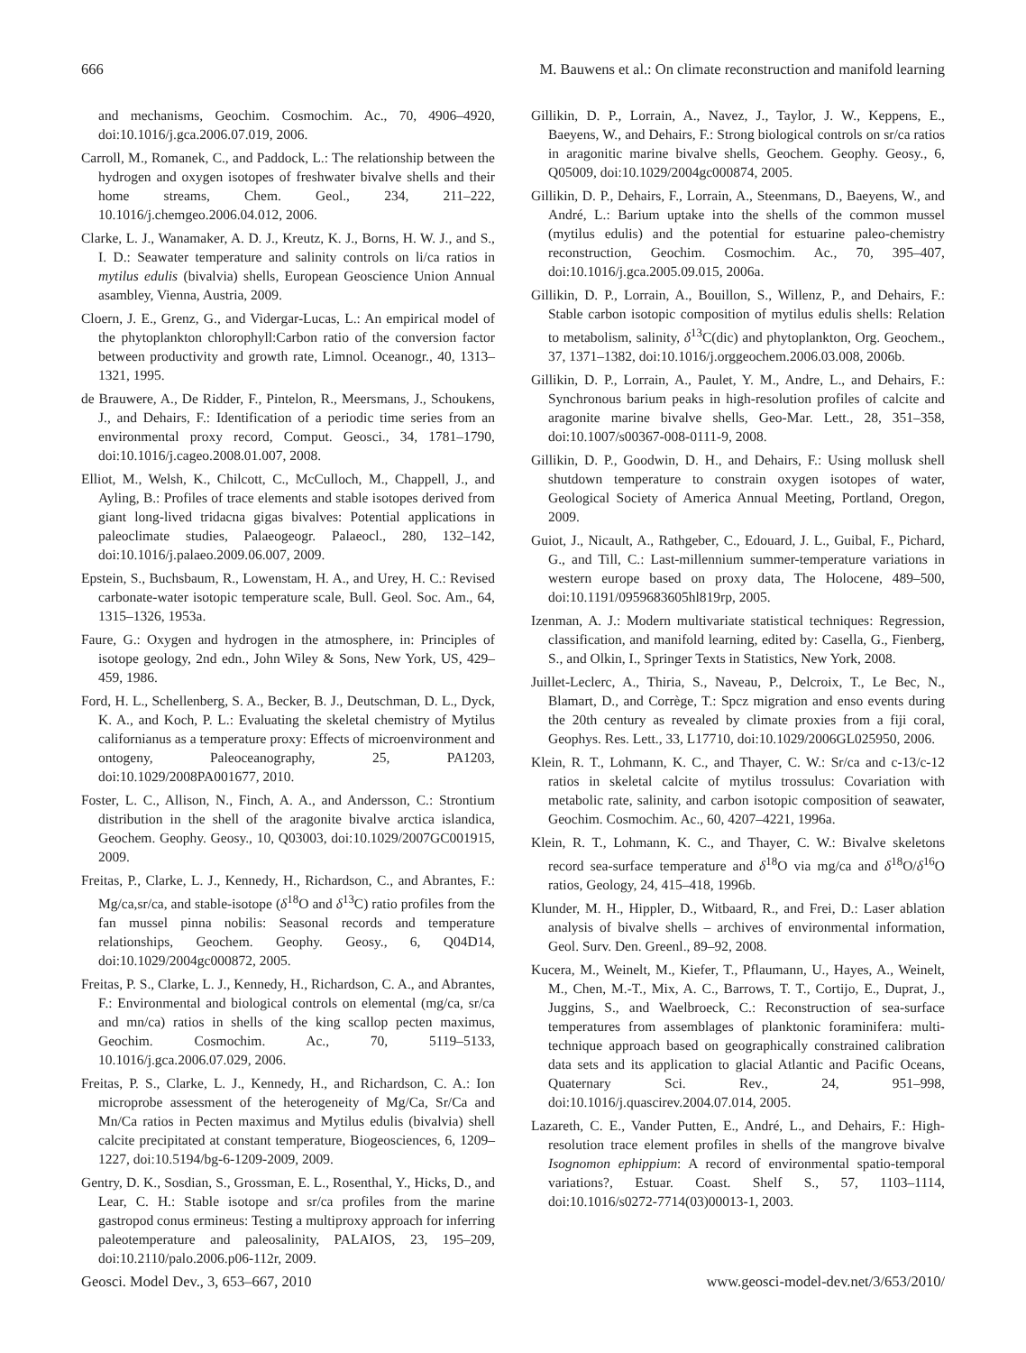666 M. Bauwens et al.: On climate reconstruction and manifold learning
and mechanisms, Geochim. Cosmochim. Ac., 70, 4906–4920, doi:10.1016/j.gca.2006.07.019, 2006.
Carroll, M., Romanek, C., and Paddock, L.: The relationship between the hydrogen and oxygen isotopes of freshwater bivalve shells and their home streams, Chem. Geol., 234, 211–222, 10.1016/j.chemgeo.2006.04.012, 2006.
Clarke, L. J., Wanamaker, A. D. J., Kreutz, K. J., Borns, H. W. J., and S., I. D.: Seawater temperature and salinity controls on li/ca ratios in mytilus edulis (bivalvia) shells, European Geoscience Union Annual asambley, Vienna, Austria, 2009.
Cloern, J. E., Grenz, G., and Vidergar-Lucas, L.: An empirical model of the phytoplankton chlorophyll:Carbon ratio of the conversion factor between productivity and growth rate, Limnol. Oceanogr., 40, 1313–1321, 1995.
de Brauwere, A., De Ridder, F., Pintelon, R., Meersmans, J., Schoukens, J., and Dehairs, F.: Identification of a periodic time series from an environmental proxy record, Comput. Geosci., 34, 1781–1790, doi:10.1016/j.cageo.2008.01.007, 2008.
Elliot, M., Welsh, K., Chilcott, C., McCulloch, M., Chappell, J., and Ayling, B.: Profiles of trace elements and stable isotopes derived from giant long-lived tridacna gigas bivalves: Potential applications in paleoclimate studies, Palaeogeogr. Palaeocl., 280, 132–142, doi:10.1016/j.palaeo.2009.06.007, 2009.
Epstein, S., Buchsbaum, R., Lowenstam, H. A., and Urey, H. C.: Revised carbonate-water isotopic temperature scale, Bull. Geol. Soc. Am., 64, 1315–1326, 1953a.
Faure, G.: Oxygen and hydrogen in the atmosphere, in: Principles of isotope geology, 2nd edn., John Wiley & Sons, New York, US, 429–459, 1986.
Ford, H. L., Schellenberg, S. A., Becker, B. J., Deutschman, D. L., Dyck, K. A., and Koch, P. L.: Evaluating the skeletal chemistry of Mytilus californianus as a temperature proxy: Effects of microenvironment and ontogeny, Paleoceanography, 25, PA1203, doi:10.1029/2008PA001677, 2010.
Foster, L. C., Allison, N., Finch, A. A., and Andersson, C.: Strontium distribution in the shell of the aragonite bivalve arctica islandica, Geochem. Geophy. Geosy., 10, Q03003, doi:10.1029/2007GC001915, 2009.
Freitas, P., Clarke, L. J., Kennedy, H., Richardson, C., and Abrantes, F.: Mg/ca,sr/ca, and stable-isotope (δ<sup>18</sup>O and δ<sup>13</sup>C) ratio profiles from the fan mussel pinna nobilis: Seasonal records and temperature relationships, Geochem. Geophy. Geosy., 6, Q04D14, doi:10.1029/2004gc000872, 2005.
Freitas, P. S., Clarke, L. J., Kennedy, H., Richardson, C. A., and Abrantes, F.: Environmental and biological controls on elemental (mg/ca, sr/ca and mn/ca) ratios in shells of the king scallop pecten maximus, Geochim. Cosmochim. Ac., 70, 5119–5133, 10.1016/j.gca.2006.07.029, 2006.
Freitas, P. S., Clarke, L. J., Kennedy, H., and Richardson, C. A.: Ion microprobe assessment of the heterogeneity of Mg/Ca, Sr/Ca and Mn/Ca ratios in Pecten maximus and Mytilus edulis (bivalvia) shell calcite precipitated at constant temperature, Biogeosciences, 6, 1209–1227, doi:10.5194/bg-6-1209-2009, 2009.
Gentry, D. K., Sosdian, S., Grossman, E. L., Rosenthal, Y., Hicks, D., and Lear, C. H.: Stable isotope and sr/ca profiles from the marine gastropod conus ermineus: Testing a multiproxy approach for inferring paleotemperature and paleosalinity, PALAIOS, 23, 195–209, doi:10.2110/palo.2006.p06-112r, 2009.
Gillikin, D. P., Lorrain, A., Navez, J., Taylor, J. W., Keppens, E., Baeyens, W., and Dehairs, F.: Strong biological controls on sr/ca ratios in aragonitic marine bivalve shells, Geochem. Geophy. Geosy., 6, Q05009, doi:10.1029/2004gc000874, 2005.
Gillikin, D. P., Dehairs, F., Lorrain, A., Steenmans, D., Baeyens, W., and André, L.: Barium uptake into the shells of the common mussel (mytilus edulis) and the potential for estuarine paleo-chemistry reconstruction, Geochim. Cosmochim. Ac., 70, 395–407, doi:10.1016/j.gca.2005.09.015, 2006a.
Gillikin, D. P., Lorrain, A., Bouillon, S., Willenz, P., and Dehairs, F.: Stable carbon isotopic composition of mytilus edulis shells: Relation to metabolism, salinity, δ<sup>13</sup>C(dic) and phytoplankton, Org. Geochem., 37, 1371–1382, doi:10.1016/j.orggeochem.2006.03.008, 2006b.
Gillikin, D. P., Lorrain, A., Paulet, Y. M., Andre, L., and Dehairs, F.: Synchronous barium peaks in high-resolution profiles of calcite and aragonite marine bivalve shells, Geo-Mar. Lett., 28, 351–358, doi:10.1007/s00367-008-0111-9, 2008.
Gillikin, D. P., Goodwin, D. H., and Dehairs, F.: Using mollusk shell shutdown temperature to constrain oxygen isotopes of water, Geological Society of America Annual Meeting, Portland, Oregon, 2009.
Guiot, J., Nicault, A., Rathgeber, C., Edouard, J. L., Guibal, F., Pichard, G., and Till, C.: Last-millennium summer-temperature variations in western europe based on proxy data, The Holocene, 489–500, doi:10.1191/0959683605hl819rp, 2005.
Izenman, A. J.: Modern multivariate statistical techniques: Regression, classification, and manifold learning, edited by: Casella, G., Fienberg, S., and Olkin, I., Springer Texts in Statistics, New York, 2008.
Juillet-Leclerc, A., Thiria, S., Naveau, P., Delcroix, T., Le Bec, N., Blamart, D., and Corrège, T.: Spcz migration and enso events during the 20th century as revealed by climate proxies from a fiji coral, Geophys. Res. Lett., 33, L17710, doi:10.1029/2006GL025950, 2006.
Klein, R. T., Lohmann, K. C., and Thayer, C. W.: Sr/ca and c-13/c-12 ratios in skeletal calcite of mytilus trossulus: Covariation with metabolic rate, salinity, and carbon isotopic composition of seawater, Geochim. Cosmochim. Ac., 60, 4207–4221, 1996a.
Klein, R. T., Lohmann, K. C., and Thayer, C. W.: Bivalve skeletons record sea-surface temperature and δ<sup>18</sup>O via mg/ca and δ<sup>18</sup>O/δ<sup>16</sup>O ratios, Geology, 24, 415–418, 1996b.
Klunder, M. H., Hippler, D., Witbaard, R., and Frei, D.: Laser ablation analysis of bivalve shells – archives of environmental information, Geol. Surv. Den. Greenl., 89–92, 2008.
Kucera, M., Weinelt, M., Kiefer, T., Pflaumann, U., Hayes, A., Weinelt, M., Chen, M.-T., Mix, A. C., Barrows, T. T., Cortijo, E., Duprat, J., Juggins, S., and Waelbroeck, C.: Reconstruction of sea-surface temperatures from assemblages of planktonic foraminifera: multi-technique approach based on geographically constrained calibration data sets and its application to glacial Atlantic and Pacific Oceans, Quaternary Sci. Rev., 24, 951–998, doi:10.1016/j.quascirev.2004.07.014, 2005.
Lazareth, C. E., Vander Putten, E., André, L., and Dehairs, F.: High-resolution trace element profiles in shells of the mangrove bivalve Isognomon ephippium: A record of environmental spatio-temporal variations?, Estuar. Coast. Shelf S., 57, 1103–1114, doi:10.1016/s0272-7714(03)00013-1, 2003.
Geosci. Model Dev., 3, 653–667, 2010 www.geosci-model-dev.net/3/653/2010/